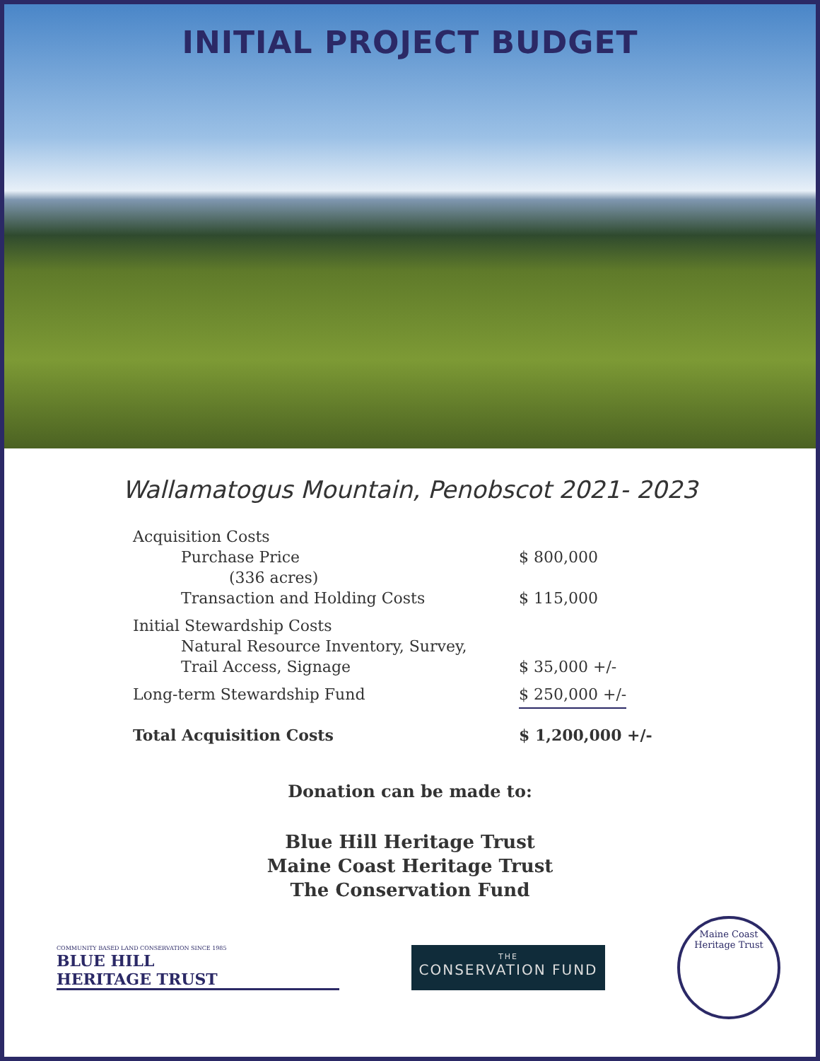INITIAL PROJECT BUDGET
Wallamatogus Mountain, Penobscot 2021- 2023
| Acquisition Costs | |
| Purchase Price | $ 800,000 |
| (336 acres) | |
| Transaction and Holding Costs | $ 115,000 |
| Initial Stewardship Costs | |
| Natural Resource Inventory, Survey, | |
| Trail Access, Signage | $ 35,000 +/- |
| Long-term Stewardship Fund | $ 250,000 +/- |
| Total Acquisition Costs | $ 1,200,000 +/- |
Donation can be made to:
Blue Hill Heritage Trust
Maine Coast Heritage Trust
The Conservation Fund
COMMUNITY BASED LAND CONSERVATION SINCE 1985
BLUE HILL
HERITAGE TRUST
THE
CONSERVATION FUND
Maine Coast
Heritage Trust